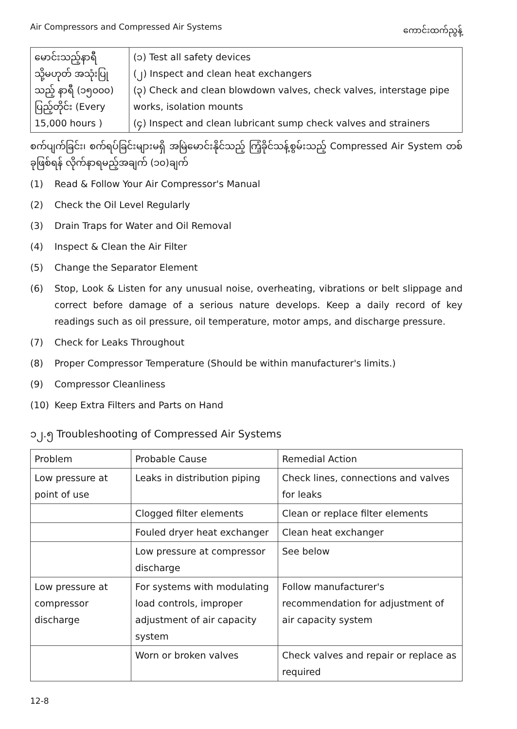Air Compressors and Compressed Air Systems ကောင်းထက်ညွန့်
| မောင်းသည့်နာရီ သို့မဟုတ် အသုံးပြုသည့် နာရီ (၁၅၀၀၀) ပြည့်တိုင်း (Every 15,000 hours ) | (၁) Test all safety devices (၂) Inspect and clean heat exchangers (၃) Check and clean blowdown valves, check valves, interstage pipe works, isolation mounts (၄) Inspect and clean lubricant sump check valves and strainers |
စက်ပျက်ခြင်း၊ စက်ရပ်ခြင်းများမရှိ အမြဲမောင်းနိုင်သည့် ကြံ့ခိုင်သန့်စွမ်းသည့် Compressed Air System တစ်ခုဖြစ်ရန် လိုက်နာရမည့်အချက် (၁၀)ချက်
(1) Read & Follow Your Air Compressor's Manual
(2) Check the Oil Level Regularly
(3) Drain Traps for Water and Oil Removal
(4) Inspect & Clean the Air Filter
(5) Change the Separator Element
(6) Stop, Look & Listen for any unusual noise, overheating, vibrations or belt slippage and correct before damage of a serious nature develops. Keep a daily record of key readings such as oil pressure, oil temperature, motor amps, and discharge pressure.
(7) Check for Leaks Throughout
(8) Proper Compressor Temperature (Should be within manufacturer's limits.)
(9) Compressor Cleanliness
(10) Keep Extra Filters and Parts on Hand
၁၂.၅ Troubleshooting of Compressed Air Systems
| Problem | Probable Cause | Remedial Action |
| --- | --- | --- |
| Low pressure at point of use | Leaks in distribution piping | Check lines, connections and valves for leaks |
| | Clogged filter elements | Clean or replace filter elements |
| | Fouled dryer heat exchanger | Clean heat exchanger |
| | Low pressure at compressor discharge | See below |
| Low pressure at compressor discharge | For systems with modulating load controls, improper adjustment of air capacity system | Follow manufacturer's recommendation for adjustment of air capacity system |
| | Worn or broken valves | Check valves and repair or replace as required |
12-8